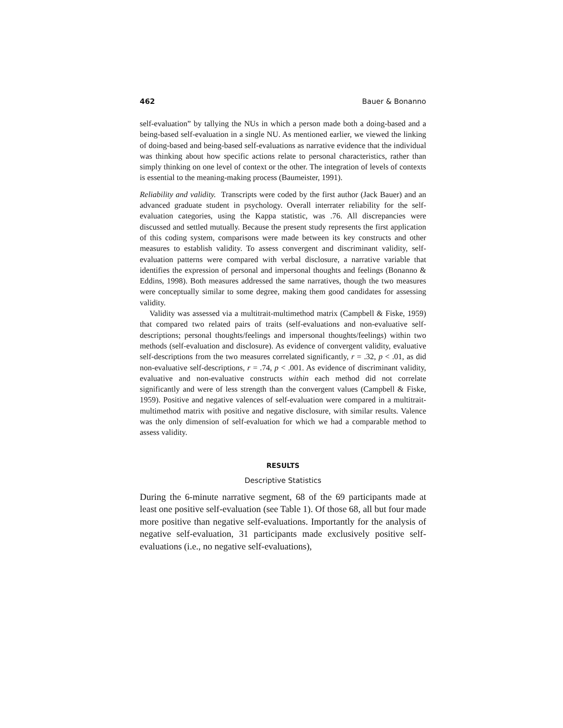462 Bauer & Bonanno
self-evaluation” by tallying the NUs in which a person made both a doing-based and a being-based self-evaluation in a single NU. As mentioned earlier, we viewed the linking of doing-based and being-based self-evaluations as narrative evidence that the individual was thinking about how specific actions relate to personal characteristics, rather than simply thinking on one level of context or the other. The integration of levels of contexts is essential to the meaning-making process (Baumeister, 1991).
Reliability and validity. Transcripts were coded by the first author (Jack Bauer) and an advanced graduate student in psychology. Overall interrater reliability for the self-evaluation categories, using the Kappa statistic, was .76. All discrepancies were discussed and settled mutually. Because the present study represents the first application of this coding system, comparisons were made between its key constructs and other measures to establish validity. To assess convergent and discriminant validity, self-evaluation patterns were compared with verbal disclosure, a narrative variable that identifies the expression of personal and impersonal thoughts and feelings (Bonanno & Eddins, 1998). Both measures addressed the same narratives, though the two measures were conceptually similar to some degree, making them good candidates for assessing validity.
Validity was assessed via a multitrait-multimethod matrix (Campbell & Fiske, 1959) that compared two related pairs of traits (self-evaluations and non-evaluative self-descriptions; personal thoughts/feelings and impersonal thoughts/feelings) within two methods (self-evaluation and disclosure). As evidence of convergent validity, evaluative self-descriptions from the two measures correlated significantly, r = .32, p < .01, as did non-evaluative self-descriptions, r = .74, p < .001. As evidence of discriminant validity, evaluative and non-evaluative constructs within each method did not correlate significantly and were of less strength than the convergent values (Campbell & Fiske, 1959). Positive and negative valences of self-evaluation were compared in a multitrait-multimethod matrix with positive and negative disclosure, with similar results. Valence was the only dimension of self-evaluation for which we had a comparable method to assess validity.
RESULTS
Descriptive Statistics
During the 6-minute narrative segment, 68 of the 69 participants made at least one positive self-evaluation (see Table 1). Of those 68, all but four made more positive than negative self-evaluations. Importantly for the analysis of negative self-evaluation, 31 participants made exclusively positive self-evaluations (i.e., no negative self-evaluations),